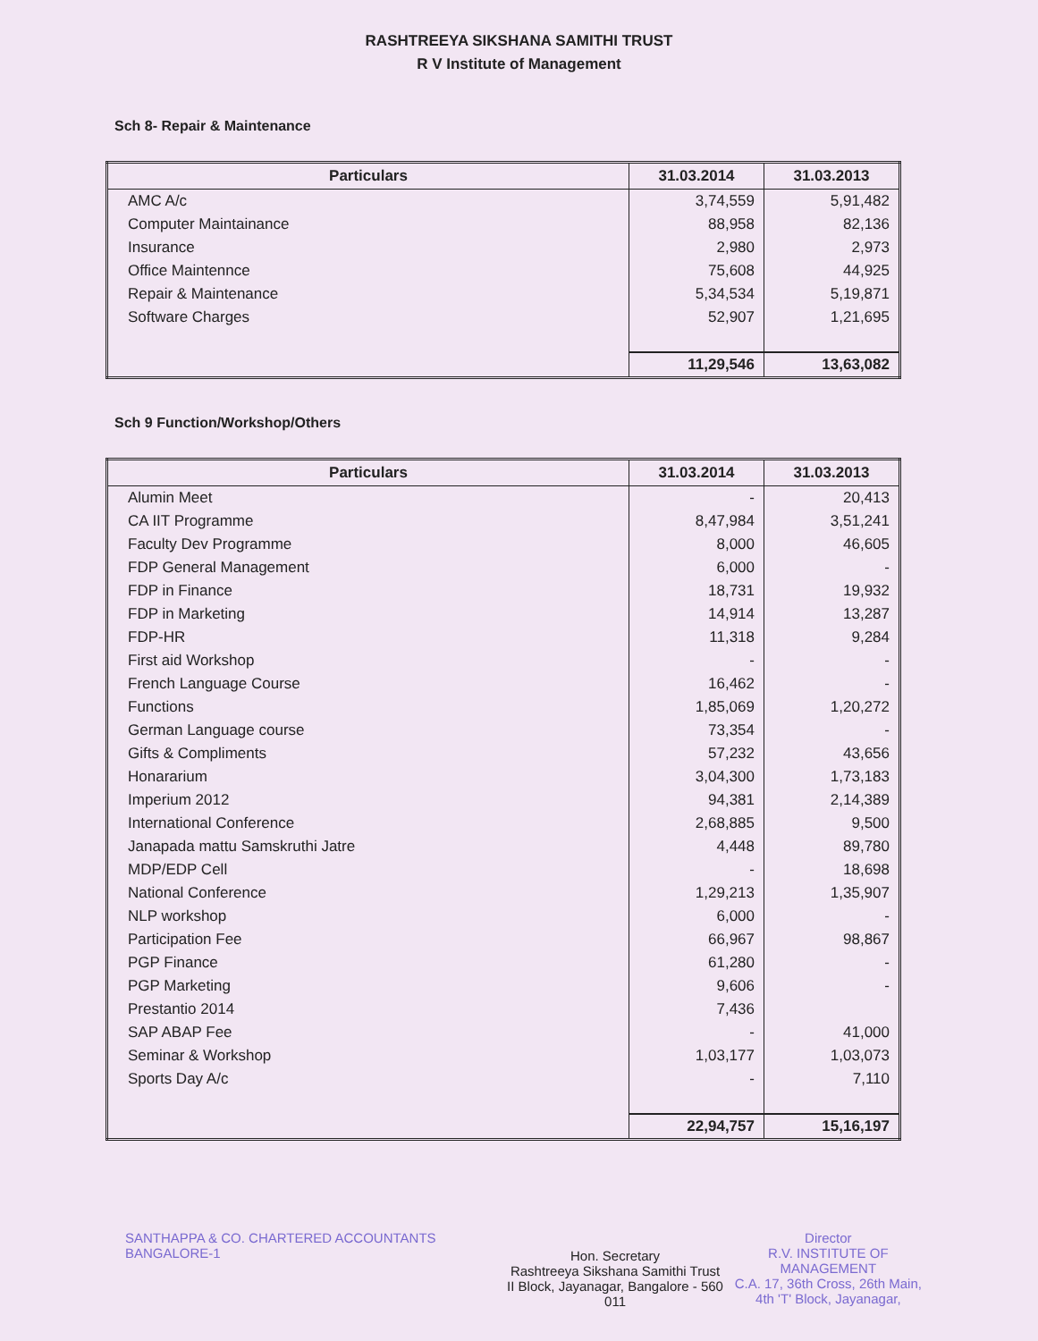RASHTREEYA SIKSHANA SAMITHI TRUST
R V Institute of Management
Sch 8- Repair & Maintenance
| Particulars | 31.03.2014 | 31.03.2013 |
| --- | --- | --- |
| AMC A/c | 3,74,559 | 5,91,482 |
| Computer Maintainance | 88,958 | 82,136 |
| Insurance | 2,980 | 2,973 |
| Office Maintennce | 75,608 | 44,925 |
| Repair & Maintenance | 5,34,534 | 5,19,871 |
| Software Charges | 52,907 | 1,21,695 |
| | 11,29,546 | 13,63,082 |
Sch 9 Function/Workshop/Others
| Particulars | 31.03.2014 | 31.03.2013 |
| --- | --- | --- |
| Alumin Meet | - | 20,413 |
| CA IIT Programme | 8,47,984 | 3,51,241 |
| Faculty Dev Programme | 8,000 | 46,605 |
| FDP General Management | 6,000 | - |
| FDP in Finance | 18,731 | 19,932 |
| FDP in Marketing | 14,914 | 13,287 |
| FDP-HR | 11,318 | 9,284 |
| First aid Workshop | - | - |
| French Language Course | 16,462 | - |
| Functions | 1,85,069 | 1,20,272 |
| German Language course | 73,354 | - |
| Gifts & Compliments | 57,232 | 43,656 |
| Honararium | 3,04,300 | 1,73,183 |
| Imperium 2012 | 94,381 | 2,14,389 |
| International Conference | 2,68,885 | 9,500 |
| Janapada mattu Samskruthi Jatre | 4,448 | 89,780 |
| MDP/EDP Cell | - | 18,698 |
| National Conference | 1,29,213 | 1,35,907 |
| NLP workshop | 6,000 | - |
| Participation Fee | 66,967 | 98,867 |
| PGP Finance | 61,280 | - |
| PGP Marketing | 9,606 | - |
| Prestantio 2014 | 7,436 | |
| SAP ABAP Fee | - | 41,000 |
| Seminar & Workshop | 1,03,177 | 1,03,073 |
| Sports Day A/c | - | 7,110 |
| | 22,94,757 | 15,16,197 |
SANTHAPPA & CO. CHARTERED ACCOUNTANTS BANGALORE-1
Hon. Secretary
Rashtreeya Sikshana Samithi Trust
II Block, Jayanagar, Bangalore - 560 011
Director
R.V. INSTITUTE OF MANAGEMENT
C.A. 17, 36th Cross, 26th Main,
4th 'T' Block, Jayanagar,